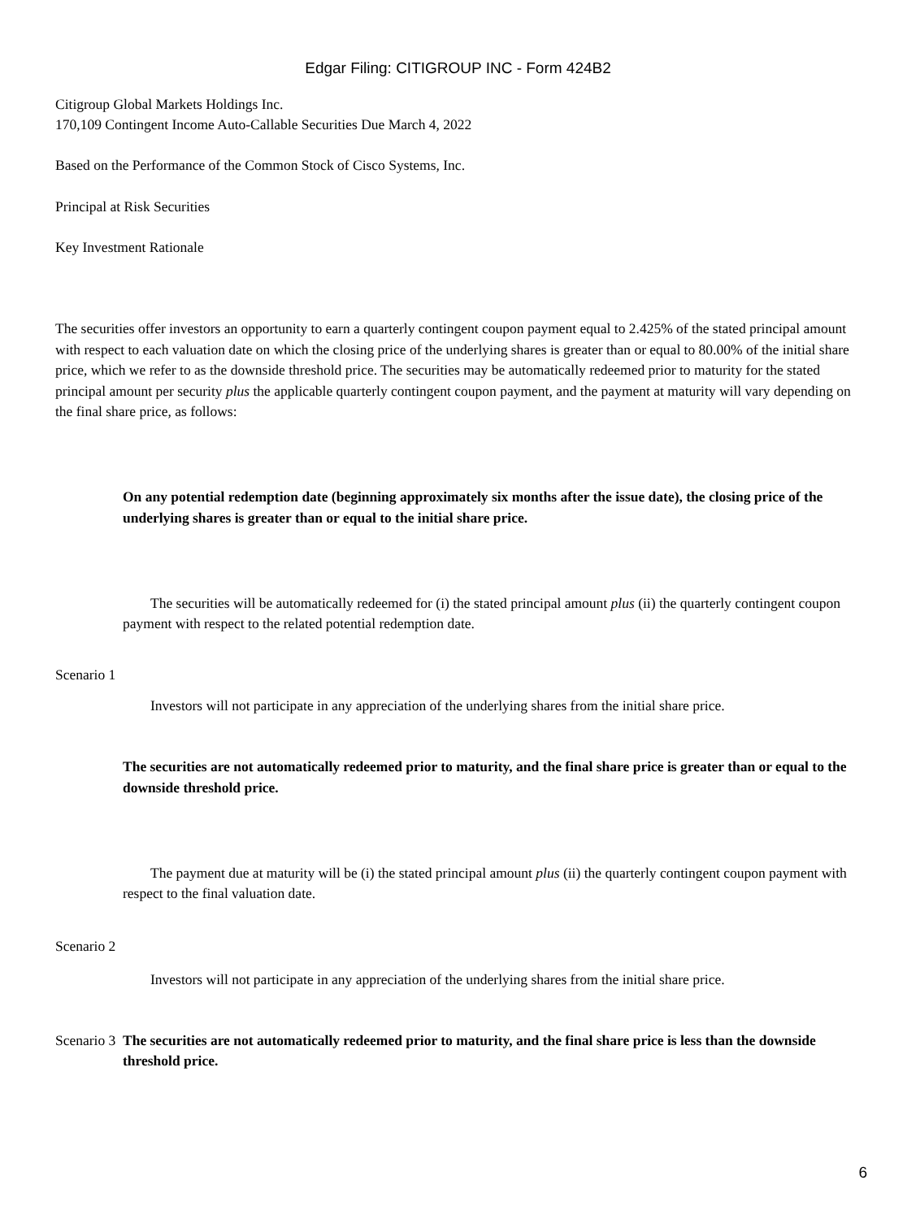Edgar Filing: CITIGROUP INC - Form 424B2
Citigroup Global Markets Holdings Inc.
170,109 Contingent Income Auto-Callable Securities Due March 4, 2022
Based on the Performance of the Common Stock of Cisco Systems, Inc.
Principal at Risk Securities
Key Investment Rationale
The securities offer investors an opportunity to earn a quarterly contingent coupon payment equal to 2.425% of the stated principal amount with respect to each valuation date on which the closing price of the underlying shares is greater than or equal to 80.00% of the initial share price, which we refer to as the downside threshold price. The securities may be automatically redeemed prior to maturity for the stated principal amount per security plus the applicable quarterly contingent coupon payment, and the payment at maturity will vary depending on the final share price, as follows:
| | On any potential redemption date (beginning approximately six months after the issue date), the closing price of the underlying shares is greater than or equal to the initial share price. |
| Scenario 1 | The securities will be automatically redeemed for (i) the stated principal amount plus (ii) the quarterly contingent coupon payment with respect to the related potential redemption date. Investors will not participate in any appreciation of the underlying shares from the initial share price. |
| | The securities are not automatically redeemed prior to maturity, and the final share price is greater than or equal to the downside threshold price. |
| Scenario 2 | The payment due at maturity will be (i) the stated principal amount plus (ii) the quarterly contingent coupon payment with respect to the final valuation date. Investors will not participate in any appreciation of the underlying shares from the initial share price. |
| Scenario 3 | The securities are not automatically redeemed prior to maturity, and the final share price is less than the downside threshold price. |
6